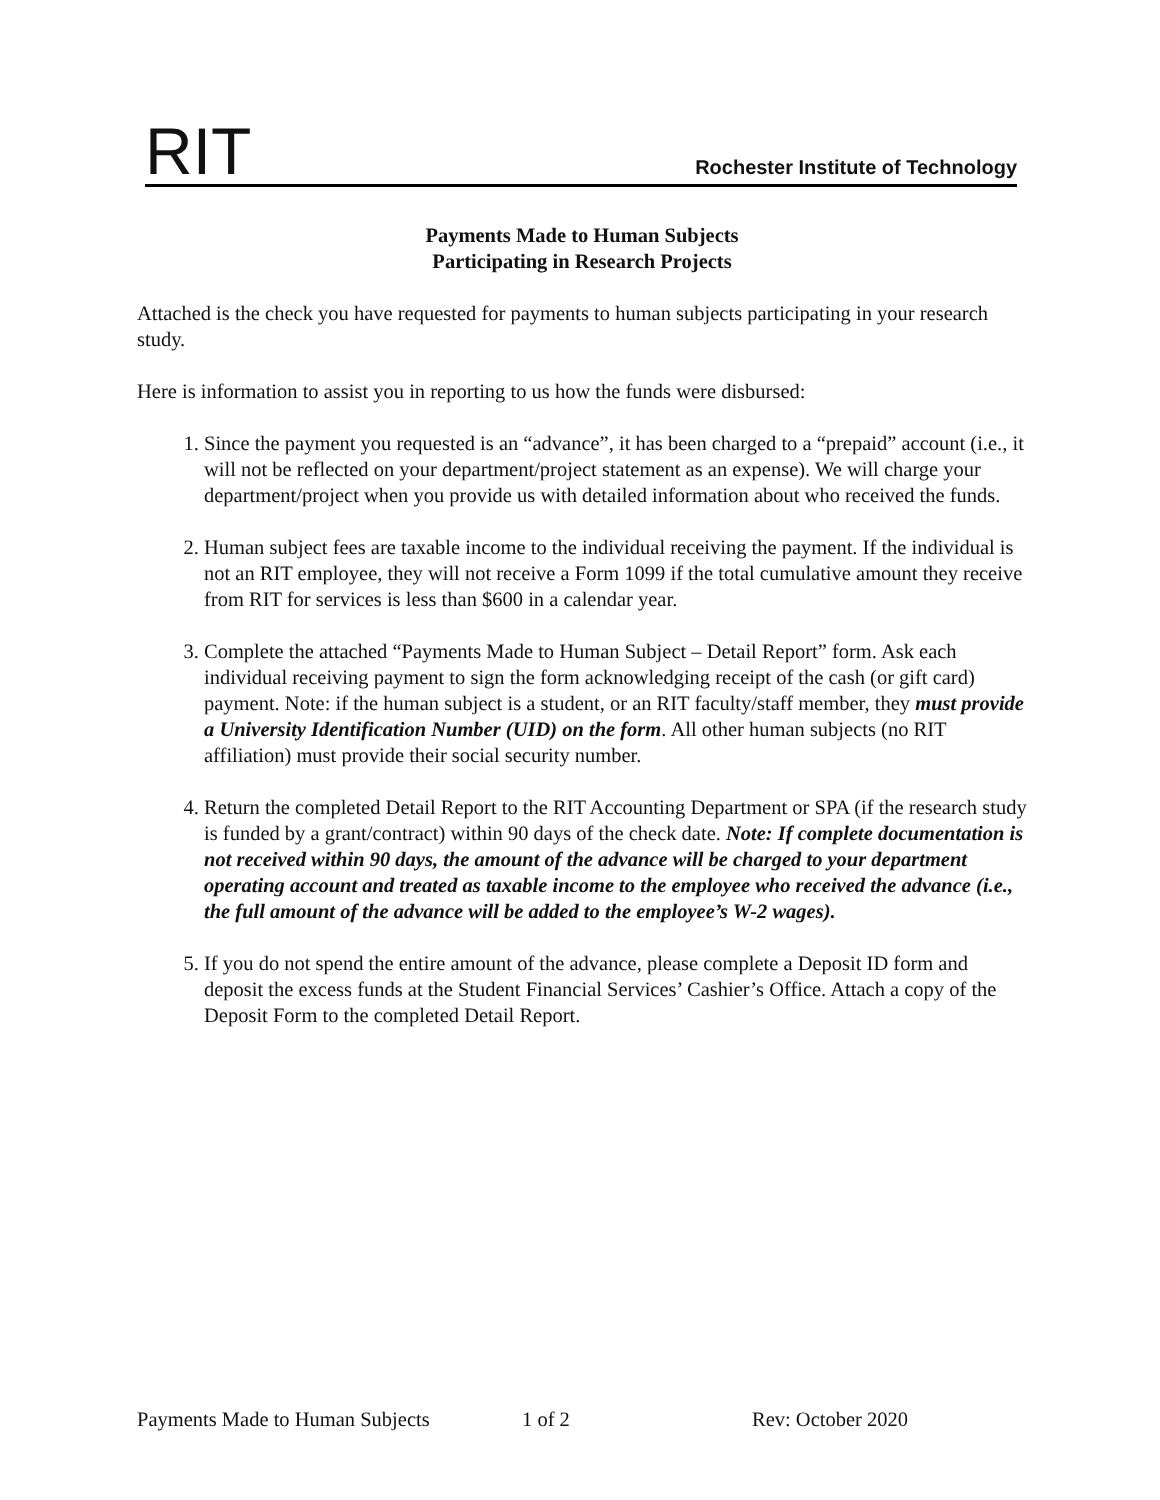RIT Rochester Institute of Technology
Payments Made to Human Subjects
Participating in Research Projects
Attached is the check you have requested for payments to human subjects participating in your research study.
Here is information to assist you in reporting to us how the funds were disbursed:
1. Since the payment you requested is an “advance”, it has been charged to a “prepaid” account (i.e., it will not be reflected on your department/project statement as an expense). We will charge your department/project when you provide us with detailed information about who received the funds.
2. Human subject fees are taxable income to the individual receiving the payment. If the individual is not an RIT employee, they will not receive a Form 1099 if the total cumulative amount they receive from RIT for services is less than $600 in a calendar year.
3. Complete the attached “Payments Made to Human Subject – Detail Report” form. Ask each individual receiving payment to sign the form acknowledging receipt of the cash (or gift card) payment. Note: if the human subject is a student, or an RIT faculty/staff member, they must provide a University Identification Number (UID) on the form. All other human subjects (no RIT affiliation) must provide their social security number.
4. Return the completed Detail Report to the RIT Accounting Department or SPA (if the research study is funded by a grant/contract) within 90 days of the check date. Note: If complete documentation is not received within 90 days, the amount of the advance will be charged to your department operating account and treated as taxable income to the employee who received the advance (i.e., the full amount of the advance will be added to the employee’s W-2 wages).
5. If you do not spend the entire amount of the advance, please complete a Deposit ID form and deposit the excess funds at the Student Financial Services’ Cashier’s Office. Attach a copy of the Deposit Form to the completed Detail Report.
Payments Made to Human Subjects 1 of 2 Rev: October 2020